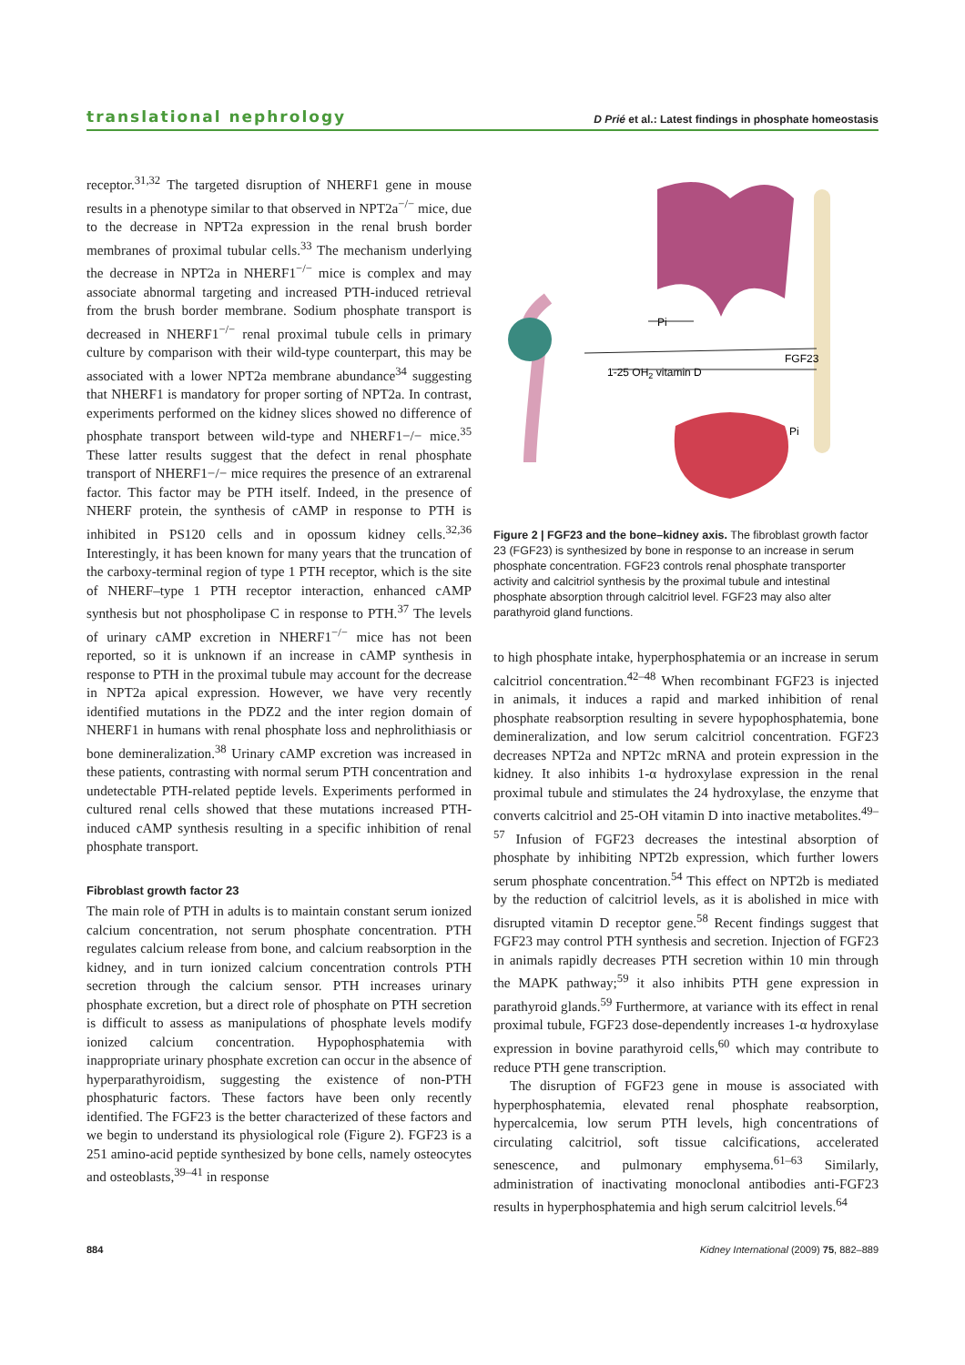translational nephrology D Prié et al.: Latest findings in phosphate homeostasis
receptor.<sup>31,32</sup> The targeted disruption of NHERF1 gene in mouse results in a phenotype similar to that observed in NPT2a<sup>−/−</sup> mice, due to the decrease in NPT2a expression in the renal brush border membranes of proximal tubular cells.<sup>33</sup> The mechanism underlying the decrease in NPT2a in NHERF1<sup>−/−</sup> mice is complex and may associate abnormal targeting and increased PTH-induced retrieval from the brush border membrane. Sodium phosphate transport is decreased in NHERF1<sup>−/−</sup> renal proximal tubule cells in primary culture by comparison with their wild-type counterpart, this may be associated with a lower NPT2a membrane abundance<sup>34</sup> suggesting that NHERF1 is mandatory for proper sorting of NPT2a. In contrast, experiments performed on the kidney slices showed no difference of phosphate transport between wild-type and NHERF1−/− mice.<sup>35</sup> These latter results suggest that the defect in renal phosphate transport of NHERF1−/− mice requires the presence of an extrarenal factor. This factor may be PTH itself. Indeed, in the presence of NHERF protein, the synthesis of cAMP in response to PTH is inhibited in PS120 cells and in opossum kidney cells.<sup>32,36</sup> Interestingly, it has been known for many years that the truncation of the carboxy-terminal region of type 1 PTH receptor, which is the site of NHERF–type 1 PTH receptor interaction, enhanced cAMP synthesis but not phospholipase C in response to PTH.<sup>37</sup> The levels of urinary cAMP excretion in NHERF1<sup>−/−</sup> mice has not been reported, so it is unknown if an increase in cAMP synthesis in response to PTH in the proximal tubule may account for the decrease in NPT2a apical expression. However, we have very recently identified mutations in the PDZ2 and the inter region domain of NHERF1 in humans with renal phosphate loss and nephrolithiasis or bone demineralization.<sup>38</sup> Urinary cAMP excretion was increased in these patients, contrasting with normal serum PTH concentration and undetectable PTH-related peptide levels. Experiments performed in cultured renal cells showed that these mutations increased PTH-induced cAMP synthesis resulting in a specific inhibition of renal phosphate transport.
Fibroblast growth factor 23
The main role of PTH in adults is to maintain constant serum ionized calcium concentration, not serum phosphate concentration. PTH regulates calcium release from bone, and calcium reabsorption in the kidney, and in turn ionized calcium concentration controls PTH secretion through the calcium sensor. PTH increases urinary phosphate excretion, but a direct role of phosphate on PTH secretion is difficult to assess as manipulations of phosphate levels modify ionized calcium concentration. Hypophosphatemia with inappropriate urinary phosphate excretion can occur in the absence of hyperparathyroidism, suggesting the existence of non-PTH phosphaturic factors. These factors have been only recently identified. The FGF23 is the better characterized of these factors and we begin to understand its physiological role (Figure 2). FGF23 is a 251 amino-acid peptide synthesized by bone cells, namely osteocytes and osteoblasts,<sup>39–41</sup> in response
Pi
FGF23
1-25 OH2 vitamin D
Pi
Figure 2 | FGF23 and the bone–kidney axis. The fibroblast growth factor 23 (FGF23) is synthesized by bone in response to an increase in serum phosphate concentration. FGF23 controls renal phosphate transporter activity and calcitriol synthesis by the proximal tubule and intestinal phosphate absorption through calcitriol level. FGF23 may also alter parathyroid gland functions.
to high phosphate intake, hyperphosphatemia or an increase in serum calcitriol concentration.<sup>42–48</sup> When recombinant FGF23 is injected in animals, it induces a rapid and marked inhibition of renal phosphate reabsorption resulting in severe hypophosphatemia, bone demineralization, and low serum calcitriol concentration. FGF23 decreases NPT2a and NPT2c mRNA and protein expression in the kidney. It also inhibits 1-α hydroxylase expression in the renal proximal tubule and stimulates the 24 hydroxylase, the enzyme that converts calcitriol and 25-OH vitamin D into inactive metabolites.<sup>49–57</sup> Infusion of FGF23 decreases the intestinal absorption of phosphate by inhibiting NPT2b expression, which further lowers serum phosphate concentration.<sup>54</sup> This effect on NPT2b is mediated by the reduction of calcitriol levels, as it is abolished in mice with disrupted vitamin D receptor gene.<sup>58</sup> Recent findings suggest that FGF23 may control PTH synthesis and secretion. Injection of FGF23 in animals rapidly decreases PTH secretion within 10 min through the MAPK pathway;<sup>59</sup> it also inhibits PTH gene expression in parathyroid glands.<sup>59</sup> Furthermore, at variance with its effect in renal proximal tubule, FGF23 dose-dependently increases 1-α hydroxylase expression in bovine parathyroid cells,<sup>60</sup> which may contribute to reduce PTH gene transcription.
The disruption of FGF23 gene in mouse is associated with hyperphosphatemia, elevated renal phosphate reabsorption, hypercalcemia, low serum PTH levels, high concentrations of circulating calcitriol, soft tissue calcifications, accelerated senescence, and pulmonary emphysema.<sup>61–63</sup> Similarly, administration of inactivating monoclonal antibodies anti-FGF23 results in hyperphosphatemia and high serum calcitriol levels.<sup>64</sup>
884 Kidney International (2009) 75, 882–889